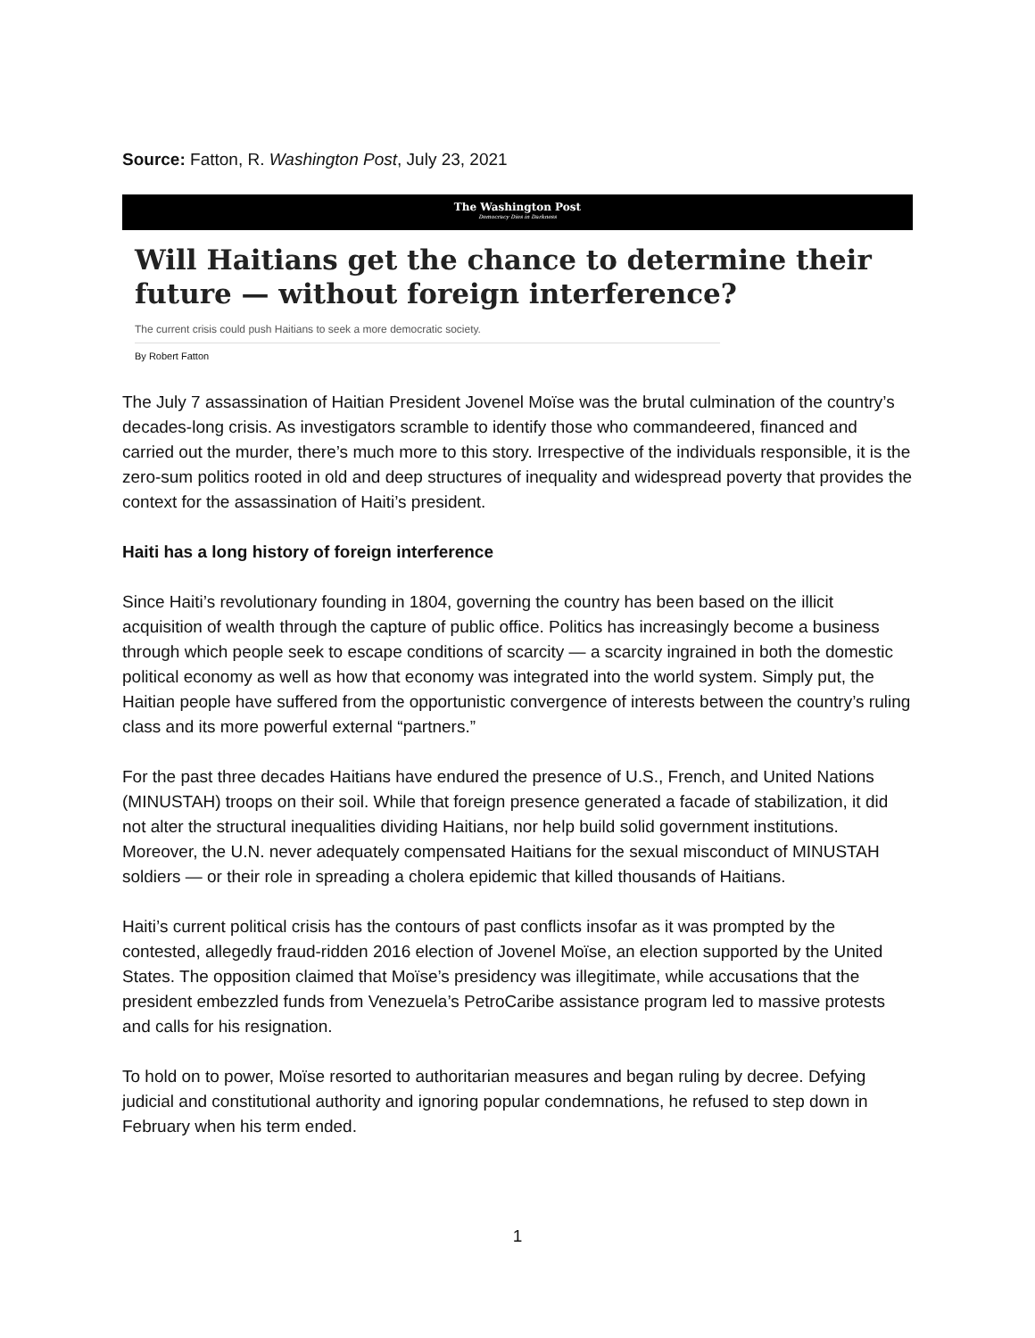Source: Fatton, R. Washington Post, July 23, 2021
The Washington Post
Democracy Dies in Darkness
Will Haitians get the chance to determine their future — without foreign interference?
The current crisis could push Haitians to seek a more democratic society.
By Robert Fatton
The July 7 assassination of Haitian President Jovenel Moïse was the brutal culmination of the country’s decades-long crisis. As investigators scramble to identify those who commandeered, financed and carried out the murder, there’s much more to this story. Irrespective of the individuals responsible, it is the zero-sum politics rooted in old and deep structures of inequality and widespread poverty that provides the context for the assassination of Haiti’s president.
Haiti has a long history of foreign interference
Since Haiti’s revolutionary founding in 1804, governing the country has been based on the illicit acquisition of wealth through the capture of public office. Politics has increasingly become a business through which people seek to escape conditions of scarcity — a scarcity ingrained in both the domestic political economy as well as how that economy was integrated into the world system. Simply put, the Haitian people have suffered from the opportunistic convergence of interests between the country’s ruling class and its more powerful external “partners.”
For the past three decades Haitians have endured the presence of U.S., French, and United Nations (MINUSTAH) troops on their soil. While that foreign presence generated a facade of stabilization, it did not alter the structural inequalities dividing Haitians, nor help build solid government institutions. Moreover, the U.N. never adequately compensated Haitians for the sexual misconduct of MINUSTAH soldiers — or their role in spreading a cholera epidemic that killed thousands of Haitians.
Haiti’s current political crisis has the contours of past conflicts insofar as it was prompted by the contested, allegedly fraud-ridden 2016 election of Jovenel Moïse, an election supported by the United States. The opposition claimed that Moïse’s presidency was illegitimate, while accusations that the president embezzled funds from Venezuela’s PetroCaribe assistance program led to massive protests and calls for his resignation.
To hold on to power, Moïse resorted to authoritarian measures and began ruling by decree. Defying judicial and constitutional authority and ignoring popular condemnations, he refused to step down in February when his term ended.
1